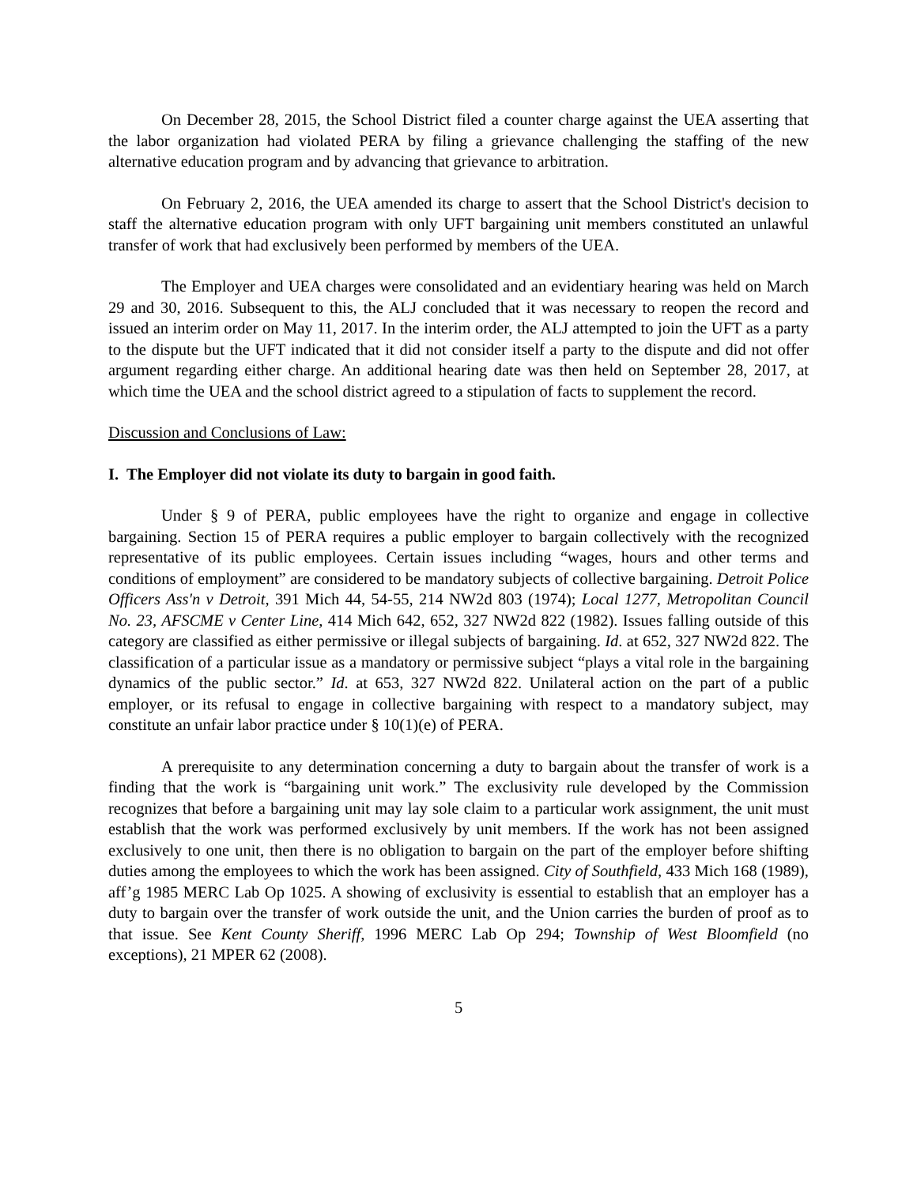On December 28, 2015, the School District filed a counter charge against the UEA asserting that the labor organization had violated PERA by filing a grievance challenging the staffing of the new alternative education program and by advancing that grievance to arbitration.
On February 2, 2016, the UEA amended its charge to assert that the School District's decision to staff the alternative education program with only UFT bargaining unit members constituted an unlawful transfer of work that had exclusively been performed by members of the UEA.
The Employer and UEA charges were consolidated and an evidentiary hearing was held on March 29 and 30, 2016. Subsequent to this, the ALJ concluded that it was necessary to reopen the record and issued an interim order on May 11, 2017. In the interim order, the ALJ attempted to join the UFT as a party to the dispute but the UFT indicated that it did not consider itself a party to the dispute and did not offer argument regarding either charge. An additional hearing date was then held on September 28, 2017, at which time the UEA and the school district agreed to a stipulation of facts to supplement the record.
Discussion and Conclusions of Law:
I. The Employer did not violate its duty to bargain in good faith.
Under § 9 of PERA, public employees have the right to organize and engage in collective bargaining. Section 15 of PERA requires a public employer to bargain collectively with the recognized representative of its public employees. Certain issues including “wages, hours and other terms and conditions of employment” are considered to be mandatory subjects of collective bargaining. Detroit Police Officers Ass'n v Detroit, 391 Mich 44, 54-55, 214 NW2d 803 (1974); Local 1277, Metropolitan Council No. 23, AFSCME v Center Line, 414 Mich 642, 652, 327 NW2d 822 (1982). Issues falling outside of this category are classified as either permissive or illegal subjects of bargaining. Id. at 652, 327 NW2d 822. The classification of a particular issue as a mandatory or permissive subject “plays a vital role in the bargaining dynamics of the public sector.” Id. at 653, 327 NW2d 822. Unilateral action on the part of a public employer, or its refusal to engage in collective bargaining with respect to a mandatory subject, may constitute an unfair labor practice under § 10(1)(e) of PERA.
A prerequisite to any determination concerning a duty to bargain about the transfer of work is a finding that the work is “bargaining unit work.” The exclusivity rule developed by the Commission recognizes that before a bargaining unit may lay sole claim to a particular work assignment, the unit must establish that the work was performed exclusively by unit members. If the work has not been assigned exclusively to one unit, then there is no obligation to bargain on the part of the employer before shifting duties among the employees to which the work has been assigned. City of Southfield, 433 Mich 168 (1989), aff’g 1985 MERC Lab Op 1025. A showing of exclusivity is essential to establish that an employer has a duty to bargain over the transfer of work outside the unit, and the Union carries the burden of proof as to that issue. See Kent County Sheriff, 1996 MERC Lab Op 294; Township of West Bloomfield (no exceptions), 21 MPER 62 (2008).
5